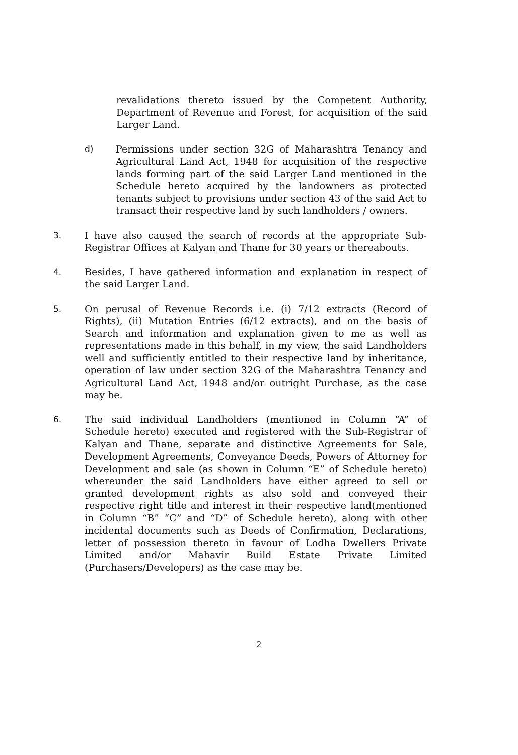revalidations thereto issued by the Competent Authority, Department of Revenue and Forest, for acquisition of the said Larger Land.
d) Permissions under section 32G of Maharashtra Tenancy and Agricultural Land Act, 1948 for acquisition of the respective lands forming part of the said Larger Land mentioned in the Schedule hereto acquired by the landowners as protected tenants subject to provisions under section 43 of the said Act to transact their respective land by such landholders / owners.
3. I have also caused the search of records at the appropriate Sub-Registrar Offices at Kalyan and Thane for 30 years or thereabouts.
4. Besides, I have gathered information and explanation in respect of the said Larger Land.
5. On perusal of Revenue Records i.e. (i) 7/12 extracts (Record of Rights), (ii) Mutation Entries (6/12 extracts), and on the basis of Search and information and explanation given to me as well as representations made in this behalf, in my view, the said Landholders well and sufficiently entitled to their respective land by inheritance, operation of law under section 32G of the Maharashtra Tenancy and Agricultural Land Act, 1948 and/or outright Purchase, as the case may be.
6. The said individual Landholders (mentioned in Column “A” of Schedule hereto) executed and registered with the Sub-Registrar of Kalyan and Thane, separate and distinctive Agreements for Sale, Development Agreements, Conveyance Deeds, Powers of Attorney for Development and sale (as shown in Column “E” of Schedule hereto) whereunder the said Landholders have either agreed to sell or granted development rights as also sold and conveyed their respective right title and interest in their respective land(mentioned in Column “B” “C” and “D” of Schedule hereto), along with other incidental documents such as Deeds of Confirmation, Declarations, letter of possession thereto in favour of Lodha Dwellers Private Limited and/or Mahavir Build Estate Private Limited (Purchasers/Developers) as the case may be.
2